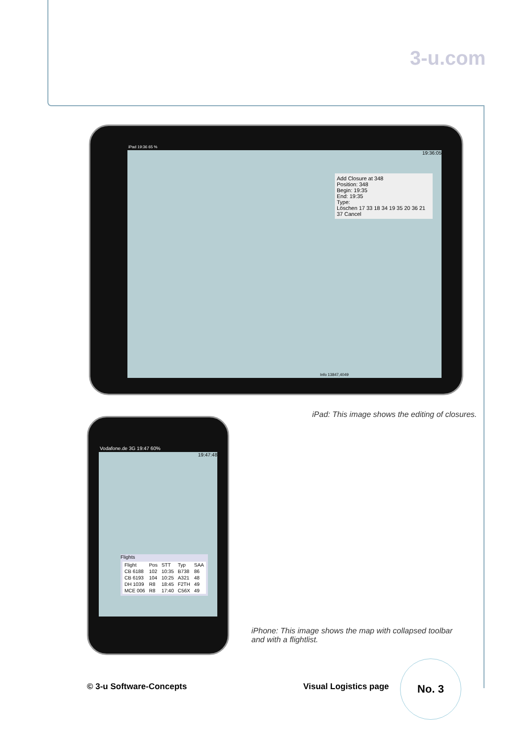3-u.com
iPad 19:36 65 %
19:36:05
Add Closure at 348
Position: 348
Begin: 19:35
End: 19:35
Type:
Löschen 17 33 18 34 19 35 20 36 21 37 Cancel
Info 13847,4049
Vodafone.de 3G 19:47 60%
19:47:48
Flights
| Flight | Pos | STT | Typ | SAA |
| --- | --- | --- | --- | --- |
| CB 6188 | 102 | 10:35 | B738 | 86 |
| CB 6193 | 104 | 10:25 | A321 | 48 |
| DH 1039 | R8 | 18:45 | F2TH | 49 |
| MCE 006 | R8 | 17:40 | C56X | 49 |
iPad: This image shows the editing of closures.
iPhone: This image shows the map with collapsed toolbar and with a flightlist.
© 3-u Software-Concepts Visual Logistics page
No. 3